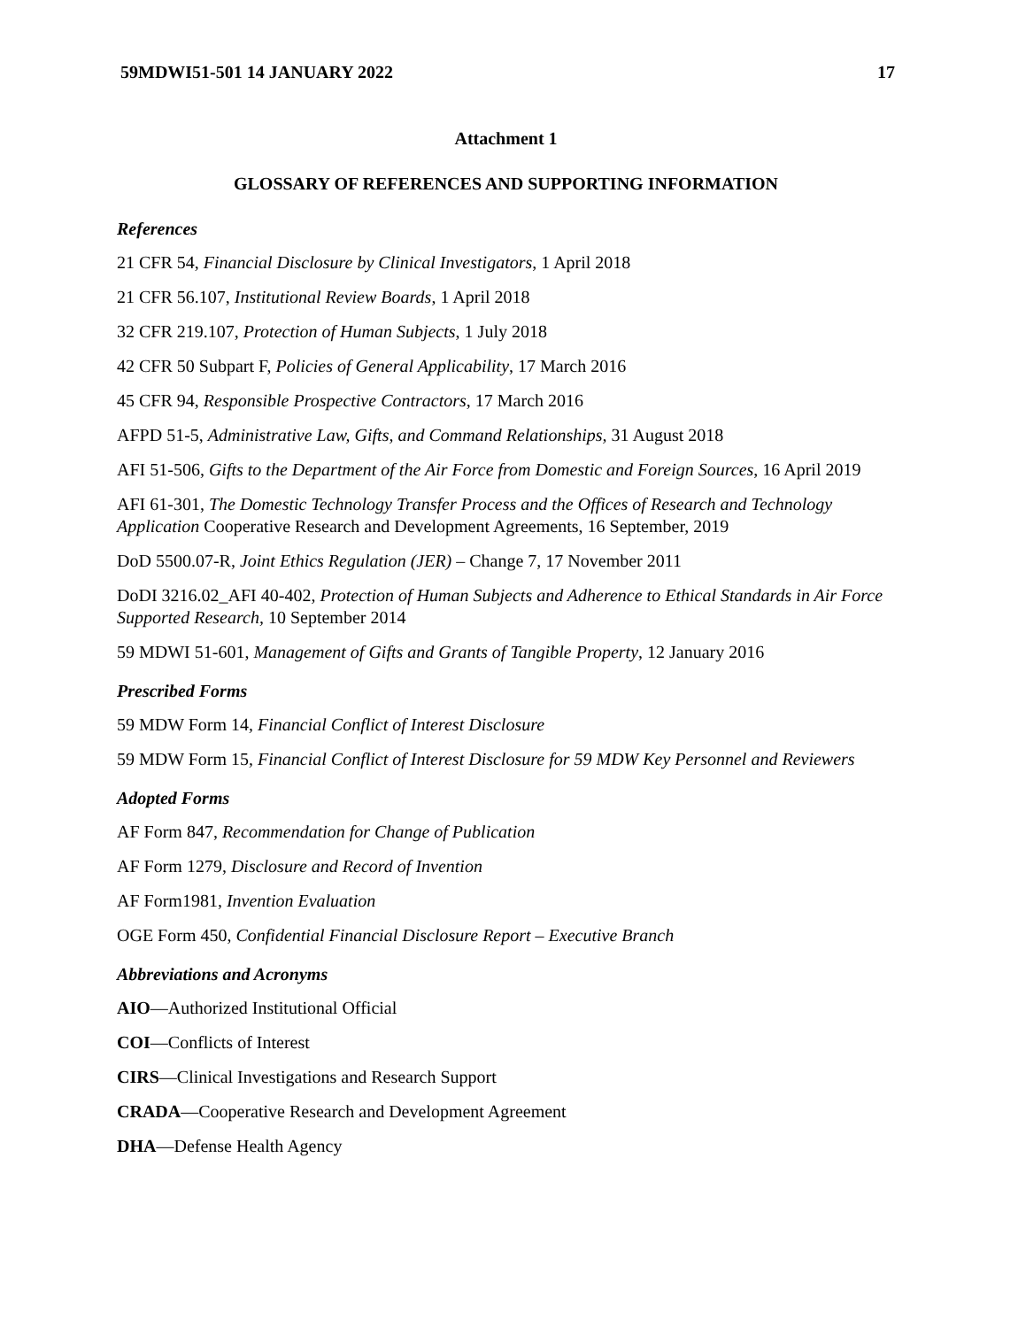59MDWI51-501 14 JANUARY 2022 17
Attachment 1
GLOSSARY OF REFERENCES AND SUPPORTING INFORMATION
References
21 CFR 54, Financial Disclosure by Clinical Investigators, 1 April 2018
21 CFR 56.107, Institutional Review Boards, 1 April 2018
32 CFR 219.107, Protection of Human Subjects, 1 July 2018
42 CFR 50 Subpart F, Policies of General Applicability, 17 March 2016
45 CFR 94, Responsible Prospective Contractors, 17 March 2016
AFPD 51-5, Administrative Law, Gifts, and Command Relationships, 31 August 2018
AFI 51-506, Gifts to the Department of the Air Force from Domestic and Foreign Sources, 16 April 2019
AFI 61-301, The Domestic Technology Transfer Process and the Offices of Research and Technology Application Cooperative Research and Development Agreements, 16 September, 2019
DoD 5500.07-R, Joint Ethics Regulation (JER) – Change 7, 17 November 2011
DoDI 3216.02_AFI 40-402, Protection of Human Subjects and Adherence to Ethical Standards in Air Force Supported Research, 10 September 2014
59 MDWI 51-601, Management of Gifts and Grants of Tangible Property, 12 January 2016
Prescribed Forms
59 MDW Form 14, Financial Conflict of Interest Disclosure
59 MDW Form 15, Financial Conflict of Interest Disclosure for 59 MDW Key Personnel and Reviewers
Adopted Forms
AF Form 847, Recommendation for Change of Publication
AF Form 1279, Disclosure and Record of Invention
AF Form1981, Invention Evaluation
OGE Form 450, Confidential Financial Disclosure Report – Executive Branch
Abbreviations and Acronyms
AIO—Authorized Institutional Official
COI—Conflicts of Interest
CIRS—Clinical Investigations and Research Support
CRADA—Cooperative Research and Development Agreement
DHA—Defense Health Agency